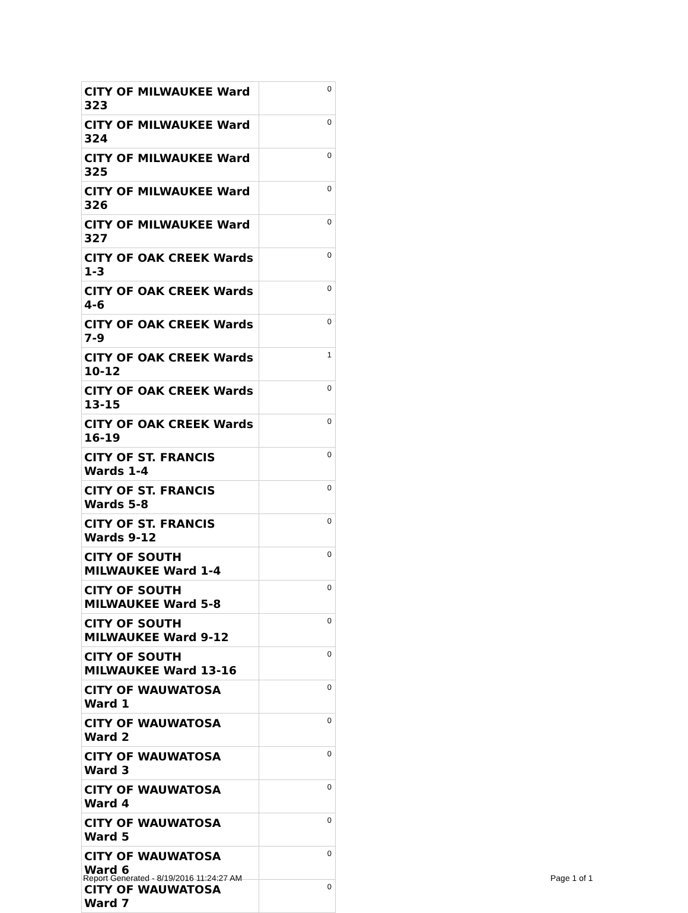| CITY OF MILWAUKEE Ward 323 | 0 |
| CITY OF MILWAUKEE Ward 324 | 0 |
| CITY OF MILWAUKEE Ward 325 | 0 |
| CITY OF MILWAUKEE Ward 326 | 0 |
| CITY OF MILWAUKEE Ward 327 | 0 |
| CITY OF OAK CREEK Wards 1-3 | 0 |
| CITY OF OAK CREEK Wards 4-6 | 0 |
| CITY OF OAK CREEK Wards 7-9 | 0 |
| CITY OF OAK CREEK Wards 10-12 | 1 |
| CITY OF OAK CREEK Wards 13-15 | 0 |
| CITY OF OAK CREEK Wards 16-19 | 0 |
| CITY OF ST. FRANCIS Wards 1-4 | 0 |
| CITY OF ST. FRANCIS Wards 5-8 | 0 |
| CITY OF ST. FRANCIS Wards 9-12 | 0 |
| CITY OF SOUTH MILWAUKEE Ward 1-4 | 0 |
| CITY OF SOUTH MILWAUKEE Ward 5-8 | 0 |
| CITY OF SOUTH MILWAUKEE Ward 9-12 | 0 |
| CITY OF SOUTH MILWAUKEE Ward 13-16 | 0 |
| CITY OF WAUWATOSA Ward 1 | 0 |
| CITY OF WAUWATOSA Ward 2 | 0 |
| CITY OF WAUWATOSA Ward 3 | 0 |
| CITY OF WAUWATOSA Ward 4 | 0 |
| CITY OF WAUWATOSA Ward 5 | 0 |
| CITY OF WAUWATOSA Ward 6 | 0 |
| CITY OF WAUWATOSA Ward 7 | 0 |
Report Generated - 8/19/2016 11:24:27 AM
Page 1 of 1